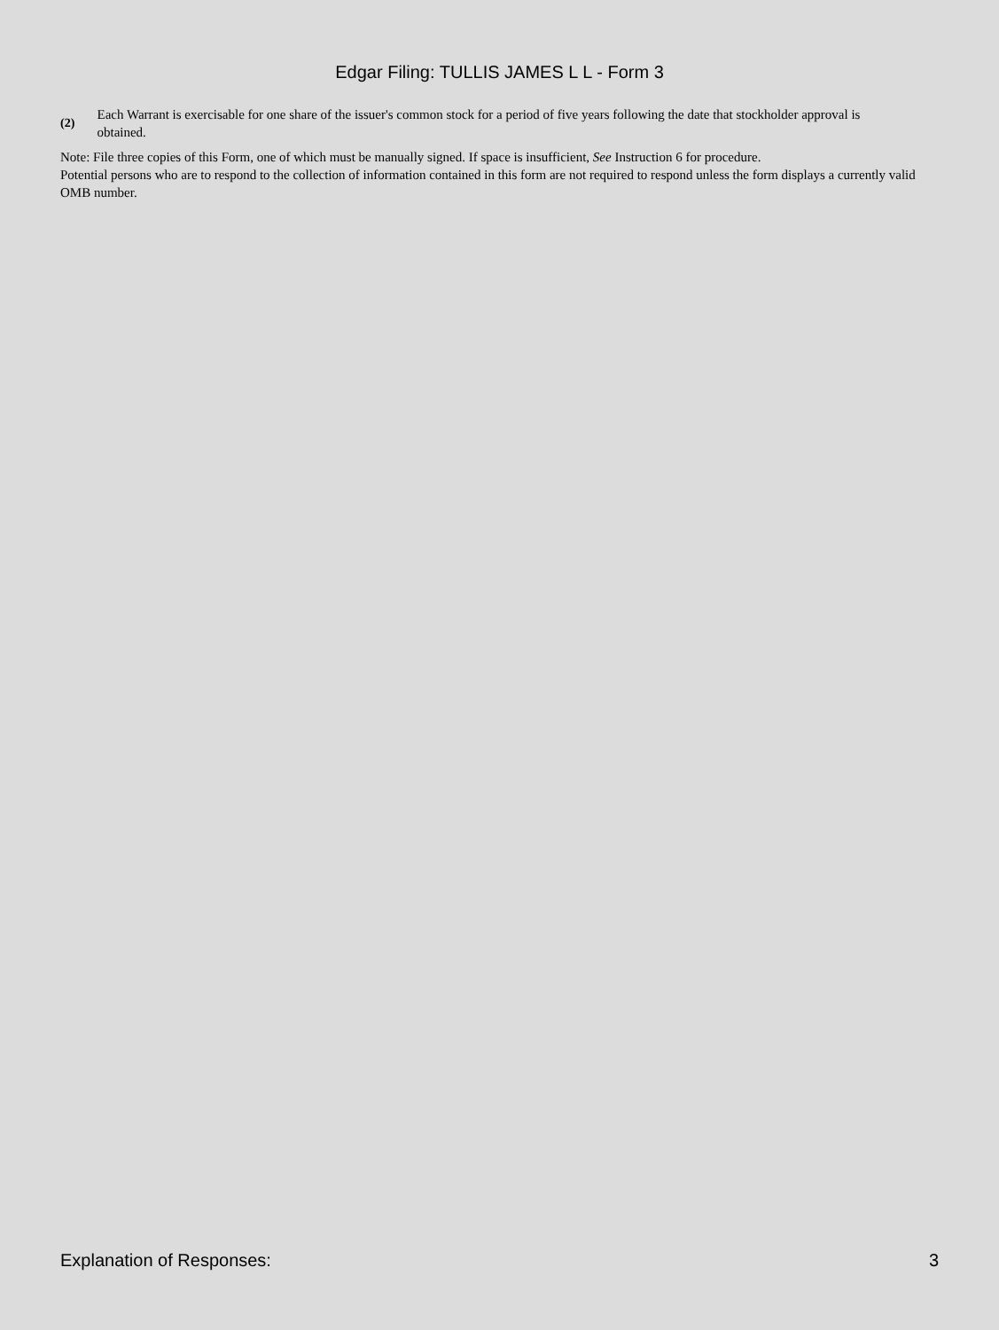Edgar Filing: TULLIS JAMES L L - Form 3
(2)
Each Warrant is exercisable for one share of the issuer's common stock for a period of five years following the date that stockholder approval is obtained.
Note: File three copies of this Form, one of which must be manually signed. If space is insufficient, See Instruction 6 for procedure.
Potential persons who are to respond to the collection of information contained in this form are not required to respond unless the form displays a currently valid OMB number.
Explanation of Responses: 3